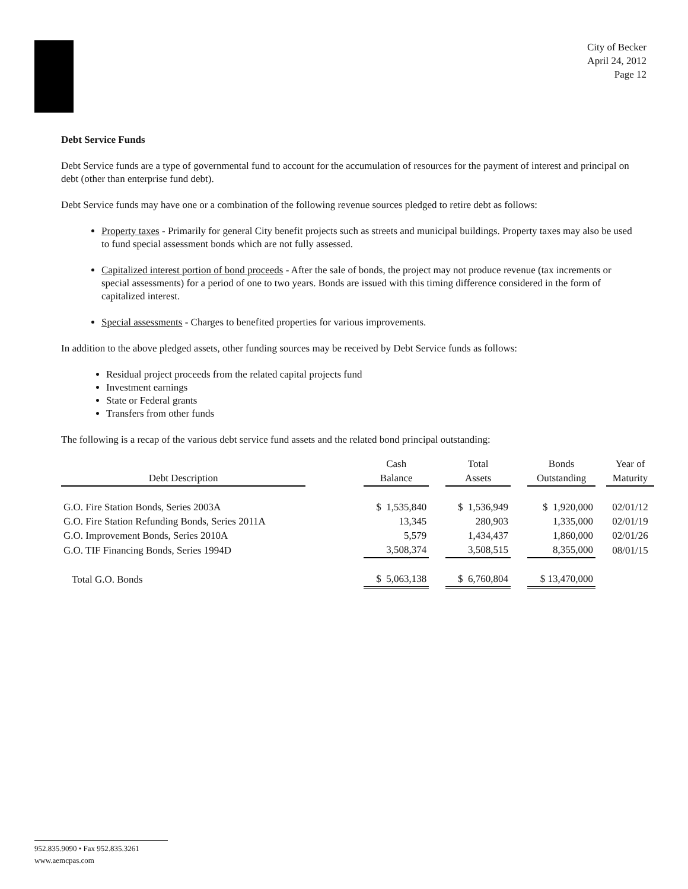City of Becker
April 24, 2012
Page 12
Debt Service Funds
Debt Service funds are a type of governmental fund to account for the accumulation of resources for the payment of interest and principal on debt (other than enterprise fund debt).
Debt Service funds may have one or a combination of the following revenue sources pledged to retire debt as follows:
Property taxes - Primarily for general City benefit projects such as streets and municipal buildings. Property taxes may also be used to fund special assessment bonds which are not fully assessed.
Capitalized interest portion of bond proceeds - After the sale of bonds, the project may not produce revenue (tax increments or special assessments) for a period of one to two years. Bonds are issued with this timing difference considered in the form of capitalized interest.
Special assessments - Charges to benefited properties for various improvements.
In addition to the above pledged assets, other funding sources may be received by Debt Service funds as follows:
Residual project proceeds from the related capital projects fund
Investment earnings
State or Federal grants
Transfers from other funds
The following is a recap of the various debt service fund assets and the related bond principal outstanding:
| | | Cash | | Total | | Bonds | | Year of |
| --- | --- | --- | --- | --- | --- | --- | --- | --- |
| Debt Description | | Balance | | Assets | | Outstanding | | Maturity |
| G.O. Fire Station Bonds, Series 2003A | | $ 1,535,840 | | $ 1,536,949 | | $ 1,920,000 | | 02/01/12 |
| G.O. Fire Station Refunding Bonds, Series 2011A | | 13,345 | | 280,903 | | 1,335,000 | | 02/01/19 |
| G.O. Improvement Bonds, Series 2010A | | 5,579 | | 1,434,437 | | 1,860,000 | | 02/01/26 |
| G.O. TIF Financing Bonds, Series 1994D | | 3,508,374 | | 3,508,515 | | 8,355,000 | | 08/01/15 |
| Total G.O. Bonds | | $ 5,063,138 | | $ 6,760,804 | | $ 13,470,000 | | |
952.835.9090 • Fax 952.835.3261
www.aemcpas.com